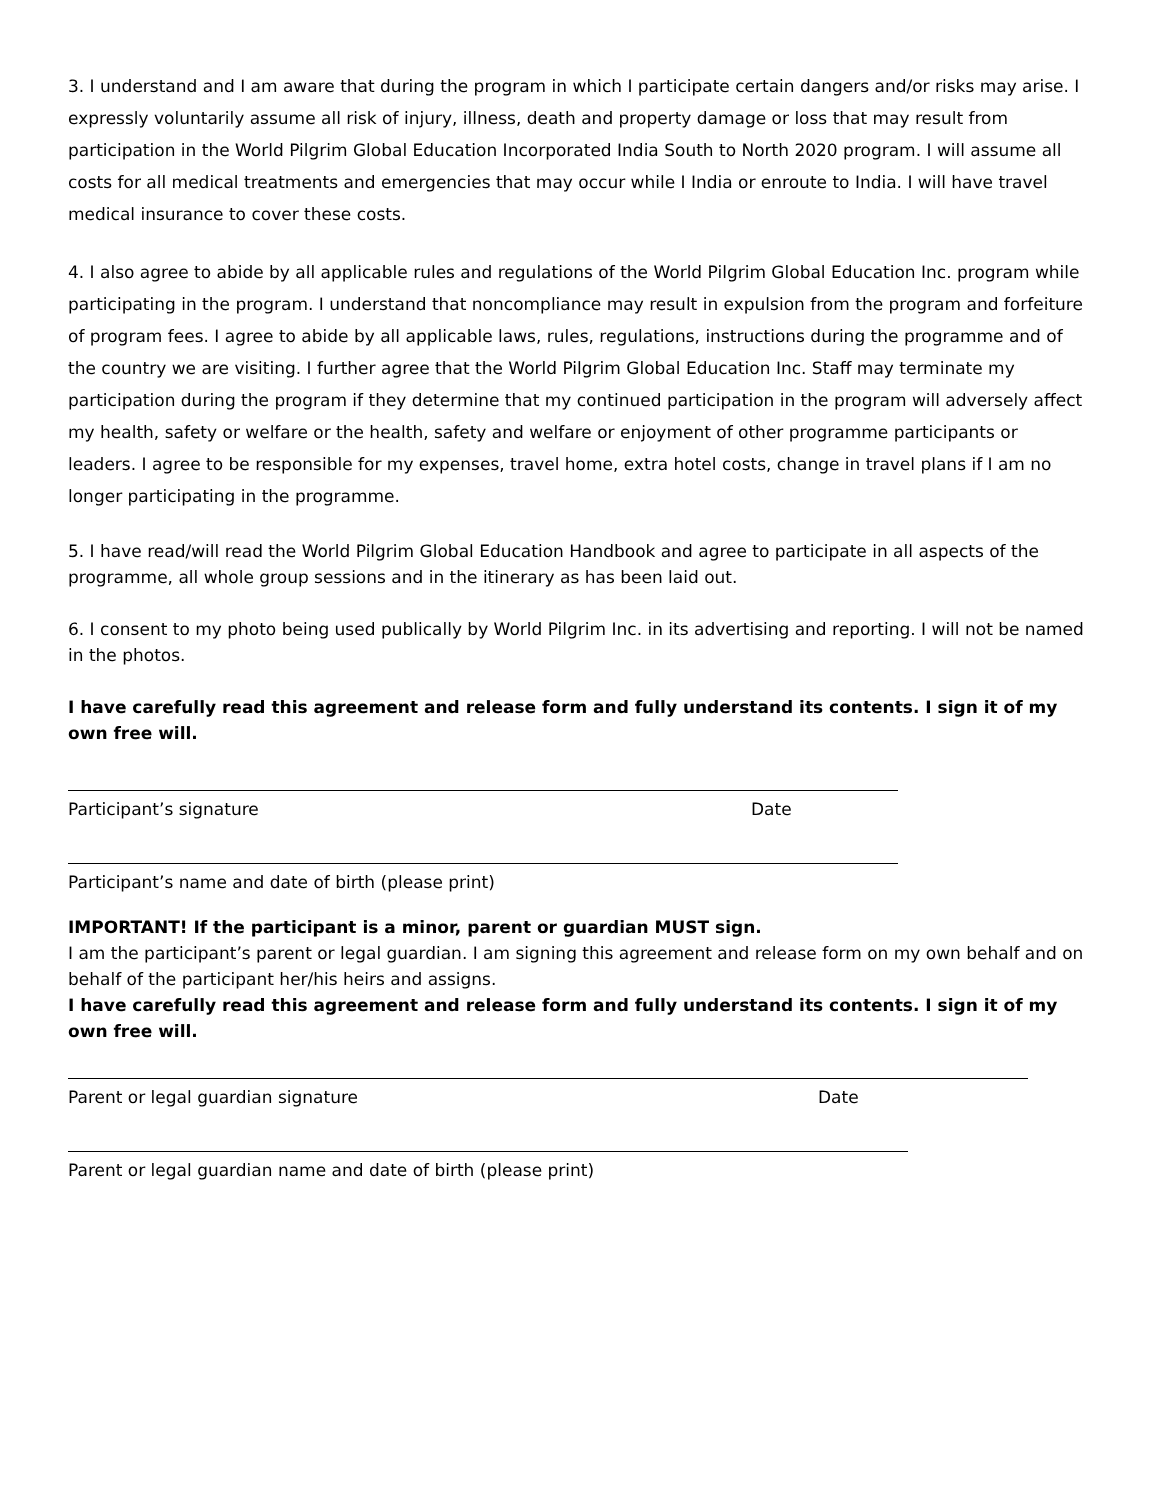3. I understand and I am aware that during the program in which I participate certain dangers and/or risks may arise. I expressly voluntarily assume all risk of injury, illness, death and property damage or loss that may result from participation in the World Pilgrim Global Education Incorporated India South to North 2020 program. I will assume all costs for all medical treatments and emergencies that may occur while I India or enroute to India. I will have travel medical insurance to cover these costs.
4. I also agree to abide by all applicable rules and regulations of the World Pilgrim Global Education Inc. program while participating in the program. I understand that noncompliance may result in expulsion from the program and forfeiture of program fees. I agree to abide by all applicable laws, rules, regulations, instructions during the programme and of the country we are visiting. I further agree that the World Pilgrim Global Education Inc. Staff may terminate my participation during the program if they determine that my continued participation in the program will adversely affect my health, safety or welfare or the health, safety and welfare or enjoyment of other programme participants or leaders. I agree to be responsible for my expenses, travel home, extra hotel costs, change in travel plans if I am no longer participating in the programme.
5. I have read/will read the World Pilgrim Global Education Handbook and agree to participate in all aspects of the programme, all whole group sessions and in the itinerary as has been laid out.
6. I consent to my photo being used publically by World Pilgrim Inc. in its advertising and reporting. I will not be named in the photos.
I have carefully read this agreement and release form and fully understand its contents. I sign it of my own free will.
Participant’s signature Date
Participant’s name and date of birth (please print)
IMPORTANT! If the participant is a minor, parent or guardian MUST sign.
I am the participant’s parent or legal guardian. I am signing this agreement and release form on my own behalf and on behalf of the participant her/his heirs and assigns.
I have carefully read this agreement and release form and fully understand its contents. I sign it of my own free will.
Parent or legal guardian signature Date
Parent or legal guardian name and date of birth (please print)